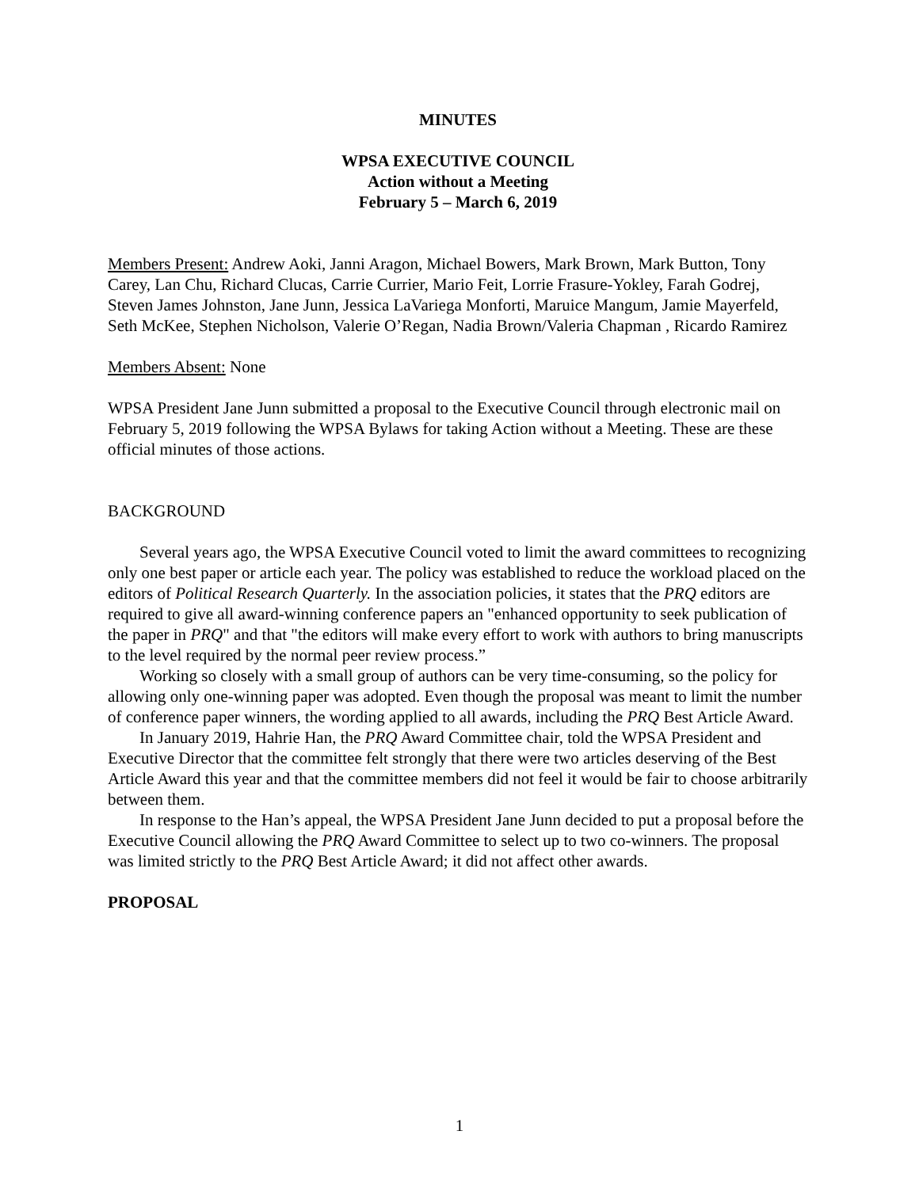MINUTES
WPSA EXECUTIVE COUNCIL
Action without a Meeting
February 5 – March 6, 2019
Members Present: Andrew Aoki, Janni Aragon, Michael Bowers, Mark Brown, Mark Button, Tony Carey, Lan Chu, Richard Clucas, Carrie Currier, Mario Feit, Lorrie Frasure-Yokley, Farah Godrej, Steven James Johnston, Jane Junn, Jessica LaVariega Monforti, Maruice Mangum, Jamie Mayerfeld, Seth McKee, Stephen Nicholson, Valerie O’Regan, Nadia Brown/Valeria Chapman , Ricardo Ramirez
Members Absent: None
WPSA President Jane Junn submitted a proposal to the Executive Council through electronic mail on February 5, 2019 following the WPSA Bylaws for taking Action without a Meeting. These are these official minutes of those actions.
BACKGROUND
Several years ago, the WPSA Executive Council voted to limit the award committees to recognizing only one best paper or article each year. The policy was established to reduce the workload placed on the editors of Political Research Quarterly. In the association policies, it states that the PRQ editors are required to give all award-winning conference papers an "enhanced opportunity to seek publication of the paper in PRQ" and that "the editors will make every effort to work with authors to bring manuscripts to the level required by the normal peer review process.”
Working so closely with a small group of authors can be very time-consuming, so the policy for allowing only one-winning paper was adopted. Even though the proposal was meant to limit the number of conference paper winners, the wording applied to all awards, including the PRQ Best Article Award.
In January 2019, Hahrie Han, the PRQ Award Committee chair, told the WPSA President and Executive Director that the committee felt strongly that there were two articles deserving of the Best Article Award this year and that the committee members did not feel it would be fair to choose arbitrarily between them.
In response to the Han’s appeal, the WPSA President Jane Junn decided to put a proposal before the Executive Council allowing the PRQ Award Committee to select up to two co-winners. The proposal was limited strictly to the PRQ Best Article Award; it did not affect other awards.
PROPOSAL
1